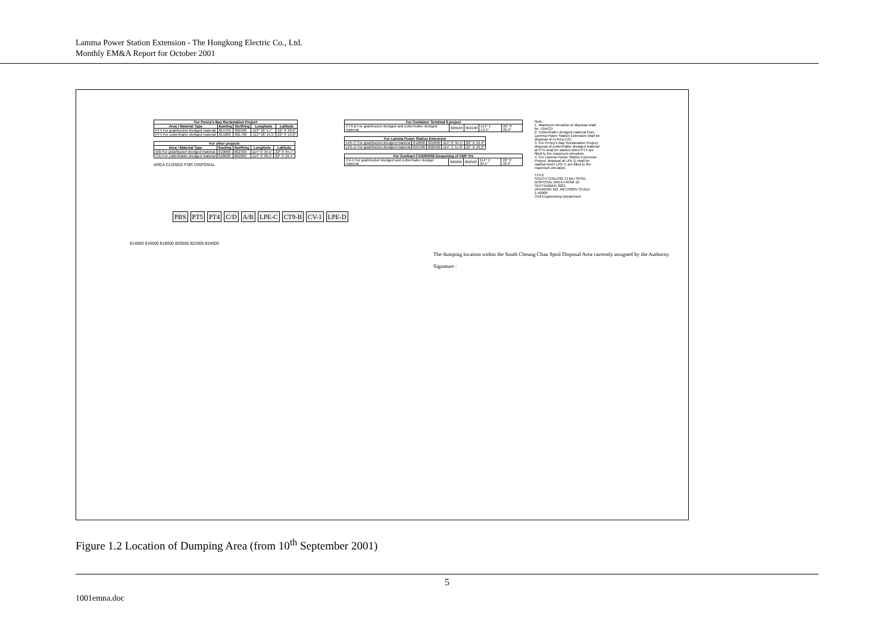Lamma Power Station Extension - The Hongkong Electric Co., Ltd.
Monthly EM&A Report for October 2001
| For Penny's Bay Reclamation Project | | | | |
| --- | --- | --- | --- | --- |
| Area / Material Type | Easting | Northing | Longitude | Latitude |
| PT5 For grab/bucket dredged material | 814750 | 802500 | 113° 58' 5.7" | 22° 9' 39.0" |
| PT4 For cutter/trailer dredged material | 815000 | 801700 | 113° 58' 14.5" | 22° 9' 13.0" |
| For other projects | | | | |
| --- | --- | --- | --- | --- |
| Area / Material Type | Easting | Northing | Longitude | Latitude |
| A/B For grab/bucket dredged material | 819000 | 802700 | 114° 0' 34.1" | 22° 9' 45.7" |
| C/D For cutter/trailer dredged material | 818600 | 802200 | 114° 0' 20.1" | 22° 9' 29.4" |
AREA CLOSED FOR DISPOSAL
| For Container Terminal 9 project | | | | |
| --- | --- | --- | --- | --- |
| CT9-B For grab/bucket dredged and cutter/trailer dredged material | 820100 | 802100 | 114° 1' 13.5" | 22° 9' 26.2" |
| For Lamma Power Station Extension | | | | |
| --- | --- | --- | --- | --- |
| LPE-C For grab/bucket dredged material | 819000 | 801800 | 114° 0' 34.1" | 22° 9' 16.4" |
| LPE-D For grab/bucket dredged material | 821400 | 802500 | 114° 1' 57.8" | 22° 9' 39.2" |
| For Contract CV/2000/02 Deepening of CMP IVs | | | | |
| --- | --- | --- | --- | --- |
| CV-1 For grab/bucket dredged and cutter/trailer dredger material | 820600 | 802500 | 114° 1' 29.5" | 22° 9' 39.2" |
Note :
1. Maximum elevation of disposal shall be -11mCD.
2. Cutter/trailer dredged material from Lamma Power Station Extension shall be disposal of in Area C/D.
3. For Penny's Bay Reclamation Project, disposal of cutter/trailer dredged material at PT5 shall be started when PT4 are filled to the maximum elevation.
4. For Lamma Power Station Extension Project, disposal at LPE-D shall be started when LPE-C are filled to the maximum elevation.
TITLE
SOUTH CHEUNG CHAU SPOIL DISPOSAL AREA FROM 10 SEPTEMBER 2001
DRAWING NO. MFC/002N SCALE 1:40000
Civil Engineering Department
PBS PT5 PT4 C/D A/B LPE-C CT9-B CV-1 LPE-D
814000 816000 818000 820000 822000 824000
The dumping location within the South Cheung Chau Spoil Disposal Area currently assigned by the Authority
Signature :
Figure 1.2 Location of Dumping Area (from 10<sup>th</sup> September 2001)
5
1001emna.doc